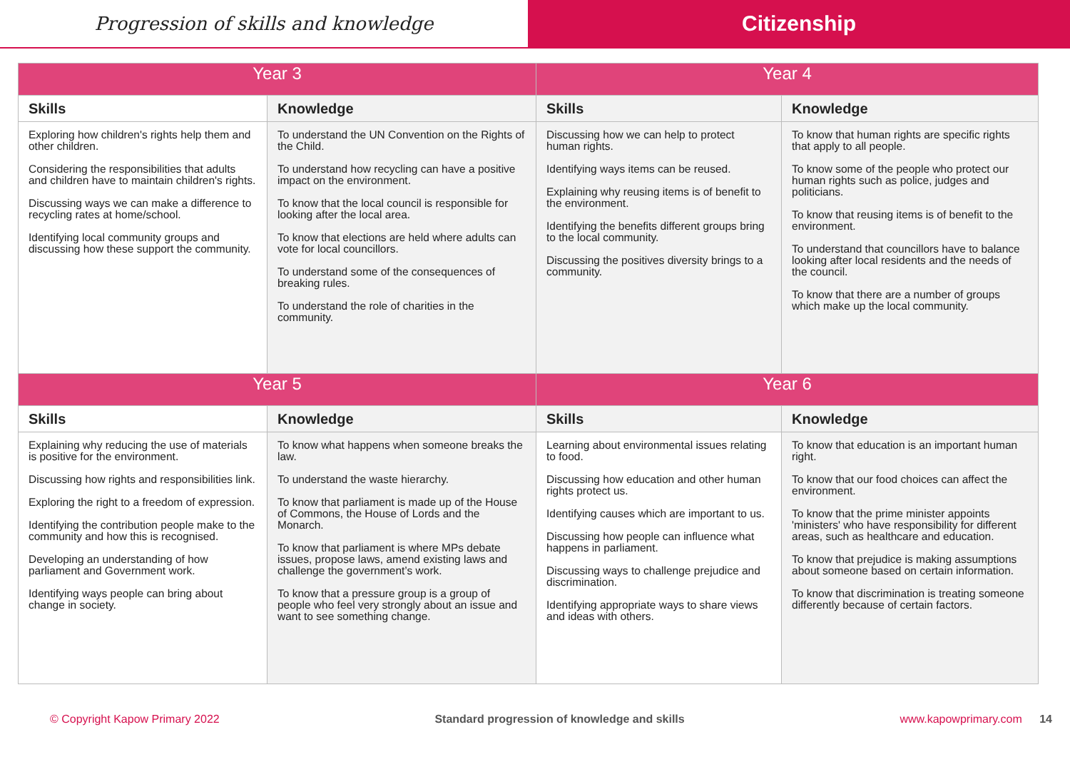Progression of skills and knowledge
Citizenship
| Year 3 | | Year 4 | |
| --- | --- | --- | --- |
| Skills | Knowledge | Skills | Knowledge |
| Exploring how children's rights help them and other children. Considering the responsibilities that adults and children have to maintain children's rights. Discussing ways we can make a difference to recycling rates at home/school. Identifying local community groups and discussing how these support the community. | To understand the UN Convention on the Rights of the Child. To understand how recycling can have a positive impact on the environment. To know that the local council is responsible for looking after the local area. To know that elections are held where adults can vote for local councillors. To understand some of the consequences of breaking rules. To understand the role of charities in the community. | Discussing how we can help to protect human rights. Identifying ways items can be reused. Explaining why reusing items is of benefit to the environment. Identifying the benefits different groups bring to the local community. Discussing the positives diversity brings to a community. | To know that human rights are specific rights that apply to all people. To know some of the people who protect our human rights such as police, judges and politicians. To know that reusing items is of benefit to the environment. To understand that councillors have to balance looking after local residents and the needs of the council. To know that there are a number of groups which make up the local community. |
| Year 5 | | Year 6 | |
| Skills | Knowledge | Skills | Knowledge |
| Explaining why reducing the use of materials is positive for the environment. Discussing how rights and responsibilities link. Exploring the right to a freedom of expression. Identifying the contribution people make to the community and how this is recognised. Developing an understanding of how parliament and Government work. Identifying ways people can bring about change in society. | To know what happens when someone breaks the law. To understand the waste hierarchy. To know that parliament is made up of the House of Commons, the House of Lords and the Monarch. To know that parliament is where MPs debate issues, propose laws, amend existing laws and challenge the government’s work. To know that a pressure group is a group of people who feel very strongly about an issue and want to see something change. | Learning about environmental issues relating to food. Discussing how education and other human rights protect us. Identifying causes which are important to us. Discussing how people can influence what happens in parliament. Discussing ways to challenge prejudice and discrimination. Identifying appropriate ways to share views and ideas with others. | To know that education is an important human right. To know that our food choices can affect the environment. To know that the prime minister appoints 'ministers' who have responsibility for different areas, such as healthcare and education. To know that prejudice is making assumptions about someone based on certain information. To know that discrimination is treating someone differently because of certain factors. |
© Copyright Kapow Primary 2022 Standard progression of knowledge and skills www.kapowprimary.com 14